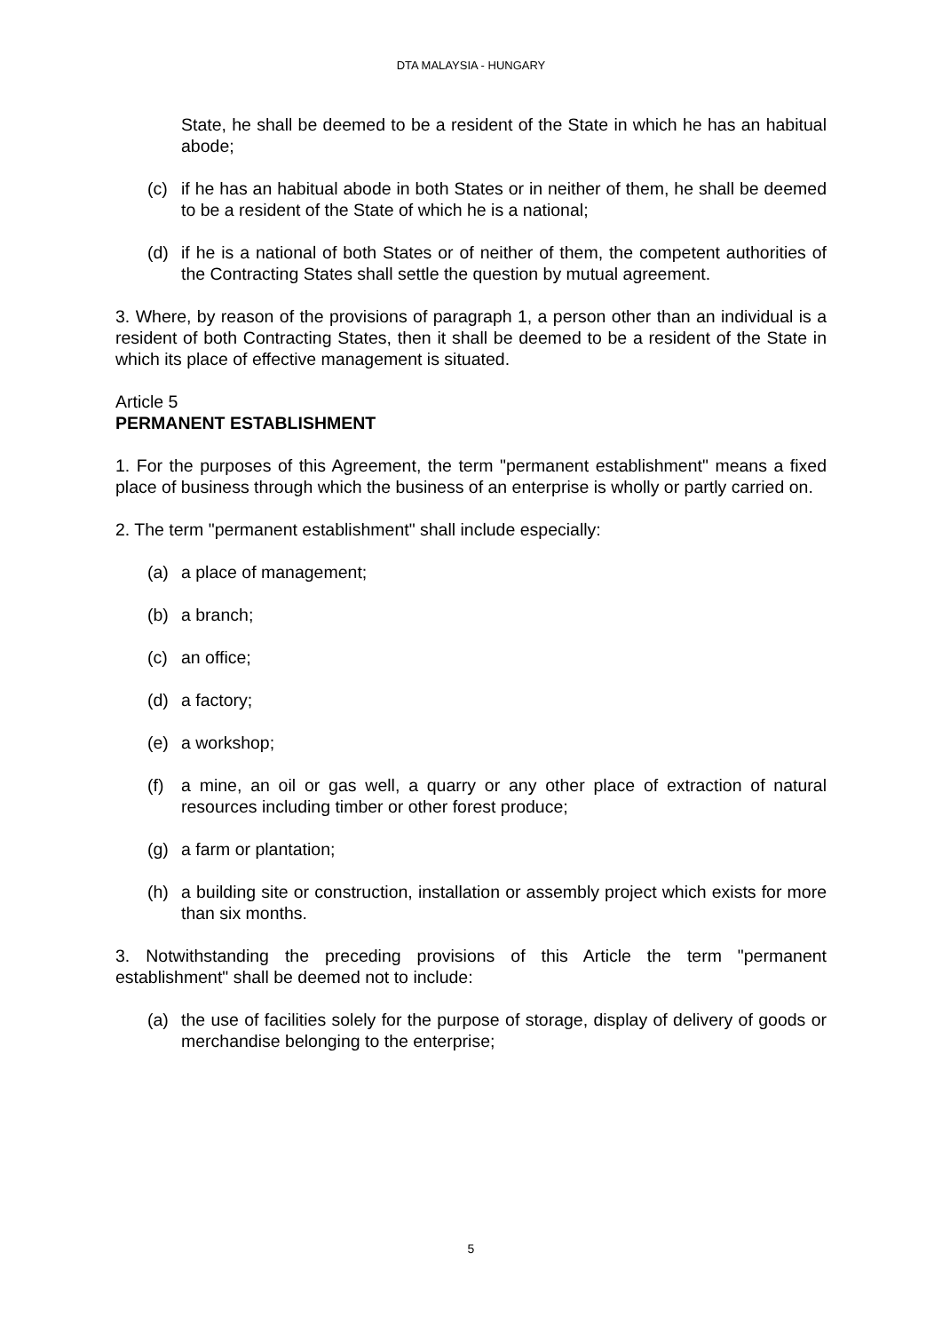DTA MALAYSIA - HUNGARY
State, he shall be deemed to be a resident of the State in which he has an habitual abode;
(c) if he has an habitual abode in both States or in neither of them, he shall be deemed to be a resident of the State of which he is a national;
(d) if he is a national of both States or of neither of them, the competent authorities of the Contracting States shall settle the question by mutual agreement.
3. Where, by reason of the provisions of paragraph 1, a person other than an individual is a resident of both Contracting States, then it shall be deemed to be a resident of the State in which its place of effective management is situated.
Article 5
PERMANENT ESTABLISHMENT
1. For the purposes of this Agreement, the term "permanent establishment" means a fixed place of business through which the business of an enterprise is wholly or partly carried on.
2. The term "permanent establishment" shall include especially:
(a) a place of management;
(b) a branch;
(c) an office;
(d) a factory;
(e) a workshop;
(f) a mine, an oil or gas well, a quarry or any other place of extraction of natural resources including timber or other forest produce;
(g) a farm or plantation;
(h) a building site or construction, installation or assembly project which exists for more than six months.
3. Notwithstanding the preceding provisions of this Article the term "permanent establishment" shall be deemed not to include:
(a) the use of facilities solely for the purpose of storage, display of delivery of goods or merchandise belonging to the enterprise;
5